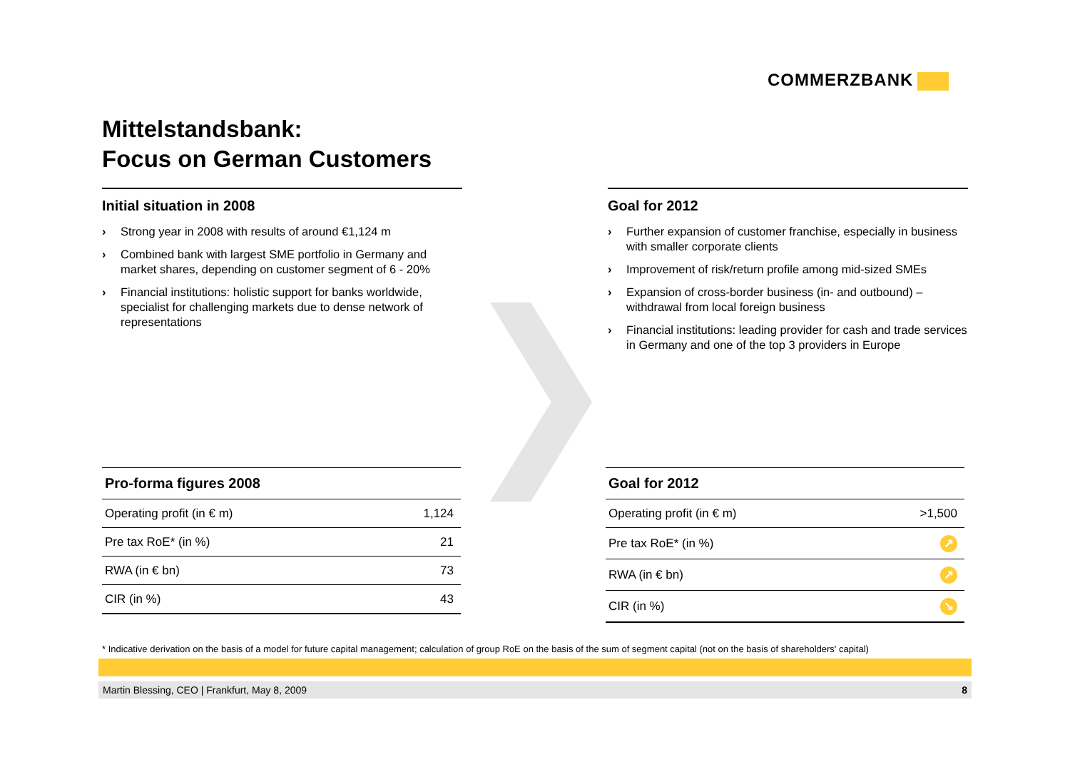COMMERZBANK
Mittelstandsbank:
Focus on German Customers
Initial situation in 2008
› Strong year in 2008 with results of around €1,124 m
› Combined bank with largest SME portfolio in Germany and market shares, depending on customer segment of 6 - 20%
› Financial institutions: holistic support for banks worldwide, specialist for challenging markets due to dense network of representations
Goal for 2012
› Further expansion of customer franchise, especially in business with smaller corporate clients
› Improvement of risk/return profile among mid-sized SMEs
› Expansion of cross-border business (in- and outbound) – withdrawal from local foreign business
› Financial institutions: leading provider for cash and trade services in Germany and one of the top 3 providers in Europe
| Pro-forma figures 2008 | |
| --- | --- |
| Operating profit (in € m) | 1,124 |
| Pre tax RoE* (in %) | 21 |
| RWA (in € bn) | 73 |
| CIR (in %) | 43 |
| Goal for 2012 | |
| --- | --- |
| Operating profit (in € m) | >1,500 |
| Pre tax RoE* (in %) | ↗ |
| RWA (in € bn) | ↗ |
| CIR (in %) | ↘ |
* Indicative derivation on the basis of a model for future capital management; calculation of group RoE on the basis of the sum of segment capital (not on the basis of shareholders' capital)
Martin Blessing, CEO | Frankfurt, May 8, 2009 8